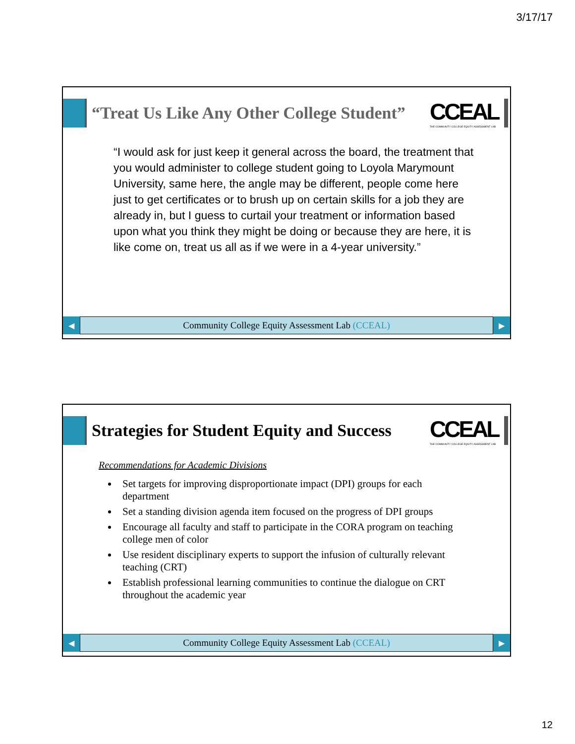3/17/17
“Treat Us Like Any Other College Student”
CCEAL
THE COMMUNITY COLLEGE EQUITY ASSESSMENT LAB
“I would ask for just keep it general across the board, the treatment that you would administer to college student going to Loyola Marymount University, same here, the angle may be different, people come here just to get certificates or to brush up on certain skills for a job they are already in, but I guess to curtail your treatment or information based upon what you think they might be doing or because they are here, it is like come on, treat us all as if we were in a 4-year university.”
◀
Community College Equity Assessment Lab (CCEAL)
▶
Strategies for Student Equity and Success
CCEAL
THE COMMUNITY COLLEGE EQUITY ASSESSMENT LAB
Recommendations for Academic Divisions
Set targets for improving disproportionate impact (DPI) groups for each department
Set a standing division agenda item focused on the progress of DPI groups
Encourage all faculty and staff to participate in the CORA program on teaching college men of color
Use resident disciplinary experts to support the infusion of culturally relevant teaching (CRT)
Establish professional learning communities to continue the dialogue on CRT throughout the academic year
◀
Community College Equity Assessment Lab (CCEAL)
▶
12